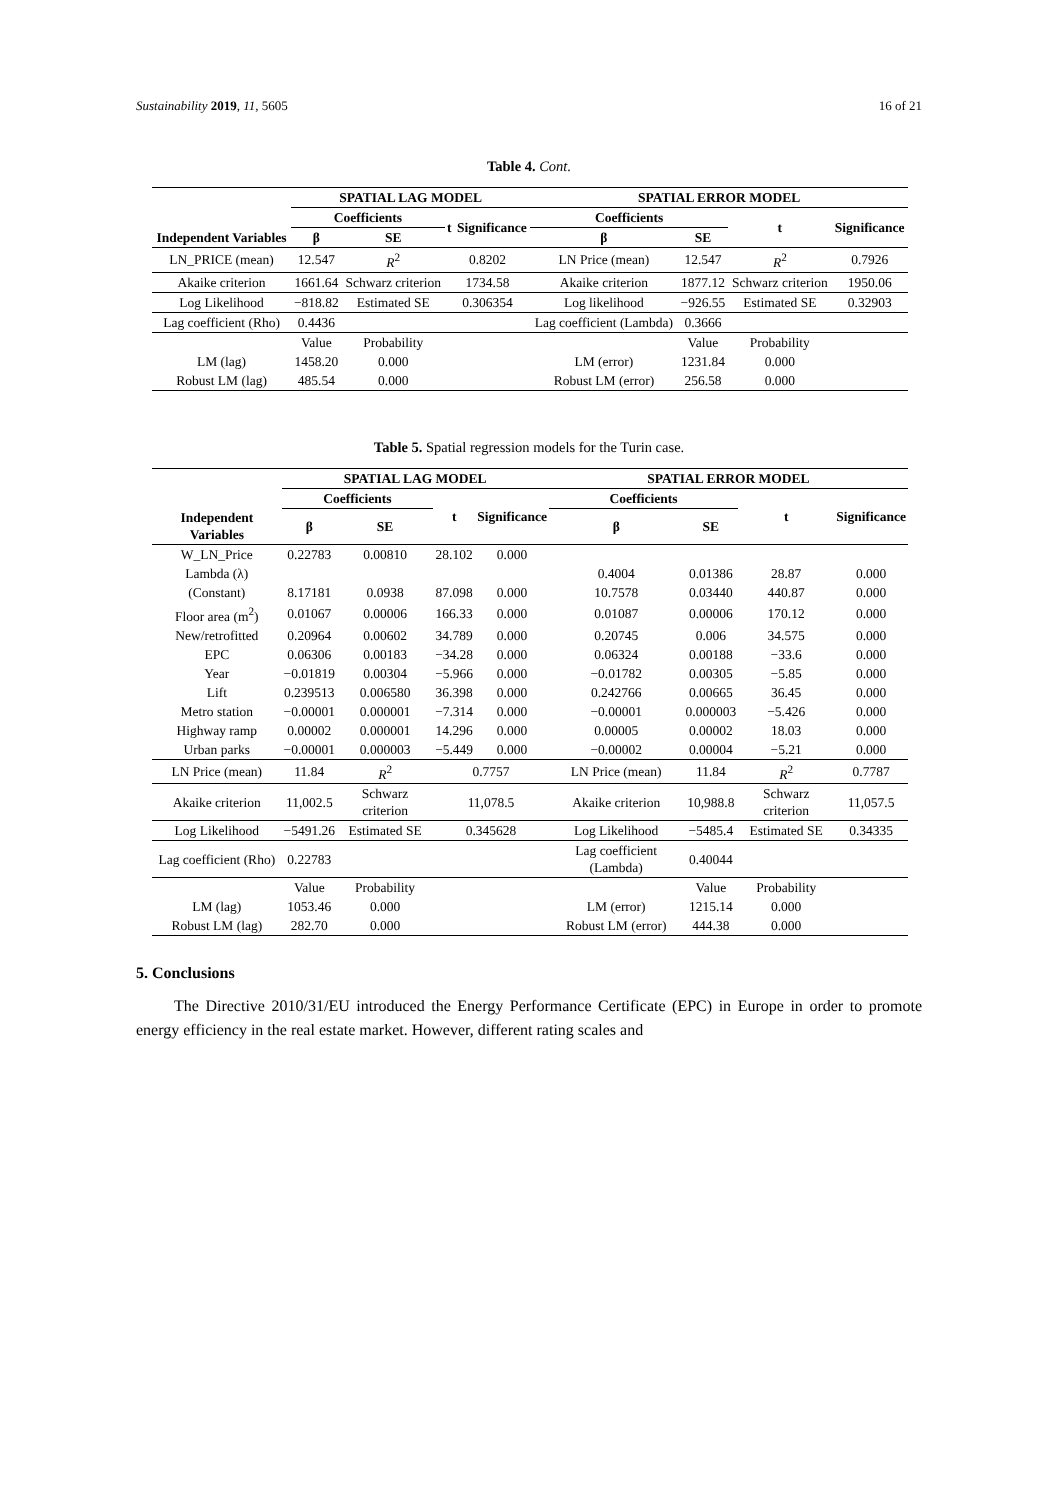Sustainability 2019, 11, 5605 16 of 21
Table 4. Cont.
| | SPATIAL LAG MODEL | | | | SPATIAL ERROR MODEL | | | |
| --- | --- | --- | --- | --- | --- | --- | --- | --- |
| | Coefficients | | t | Significance | Coefficients | | t | Significance |
| Independent Variables | β | SE | | | β | SE | | |
| LN_PRICE (mean) | 12.547 | R<sup>2</sup> | 0.8202 | | LN Price (mean) | 12.547 | R<sup>2</sup> | 0.7926 |
| Akaike criterion | 1661.64 | Schwarz criterion | 1734.58 | | Akaike criterion | 1877.12 | Schwarz criterion | 1950.06 |
| Log Likelihood | −818.82 | Estimated SE | 0.306354 | | Log likelihood | −926.55 | Estimated SE | 0.32903 |
| Lag coefficient (Rho) | 0.4436 | | | | Lag coefficient (Lambda) | 0.3666 | | |
| | Value | Probability | | | | Value | Probability | |
| LM (lag) | 1458.20 | 0.000 | | | LM (error) | 1231.84 | 0.000 | |
| Robust LM (lag) | 485.54 | 0.000 | | | Robust LM (error) | 256.58 | 0.000 | |
Table 5. Spatial regression models for the Turin case.
| | SPATIAL LAG MODEL | | | | SPATIAL ERROR MODEL | | | |
| --- | --- | --- | --- | --- | --- | --- | --- | --- |
| | Coefficients | | t | Significance | Coefficients | | t | Significance |
| Independent Variables | β | SE | | | β | SE | | |
| W_LN_Price | 0.22783 | 0.00810 | 28.102 | 0.000 | | | | |
| Lambda (λ) | | | | | 0.4004 | 0.01386 | 28.87 | 0.000 |
| (Constant) | 8.17181 | 0.0938 | 87.098 | 0.000 | 10.7578 | 0.03440 | 440.87 | 0.000 |
| Floor area (m<sup>2</sup>) | 0.01067 | 0.00006 | 166.33 | 0.000 | 0.01087 | 0.00006 | 170.12 | 0.000 |
| New/retrofitted | 0.20964 | 0.00602 | 34.789 | 0.000 | 0.20745 | 0.006 | 34.575 | 0.000 |
| EPC | 0.06306 | 0.00183 | −34.28 | 0.000 | 0.06324 | 0.00188 | −33.6 | 0.000 |
| Year | −0.01819 | 0.00304 | −5.966 | 0.000 | −0.01782 | 0.00305 | −5.85 | 0.000 |
| Lift | 0.239513 | 0.006580 | 36.398 | 0.000 | 0.242766 | 0.00665 | 36.45 | 0.000 |
| Metro station | −0.00001 | 0.000001 | −7.314 | 0.000 | −0.00001 | 0.000003 | −5.426 | 0.000 |
| Highway ramp | 0.00002 | 0.000001 | 14.296 | 0.000 | 0.00005 | 0.00002 | 18.03 | 0.000 |
| Urban parks | −0.00001 | 0.000003 | −5.449 | 0.000 | −0.00002 | 0.00004 | −5.21 | 0.000 |
| LN Price (mean) | 11.84 | R<sup>2</sup> | 0.7757 | | LN Price (mean) | 11.84 | R<sup>2</sup> | 0.7787 |
| Akaike criterion | 11,002.5 | Schwarz criterion | 11,078.5 | | Akaike criterion | 10,988.8 | Schwarz criterion | 11,057.5 |
| Log Likelihood | −5491.26 | Estimated SE | 0.345628 | | Log Likelihood | −5485.4 | Estimated SE | 0.34335 |
| Lag coefficient (Rho) | 0.22783 | | | | Lag coefficient (Lambda) | 0.40044 | | |
| | Value | Probability | | | | Value | Probability | |
| LM (lag) | 1053.46 | 0.000 | | | LM (error) | 1215.14 | 0.000 | |
| Robust LM (lag) | 282.70 | 0.000 | | | Robust LM (error) | 444.38 | 0.000 | |
5. Conclusions
The Directive 2010/31/EU introduced the Energy Performance Certificate (EPC) in Europe in order to promote energy efficiency in the real estate market. However, different rating scales and